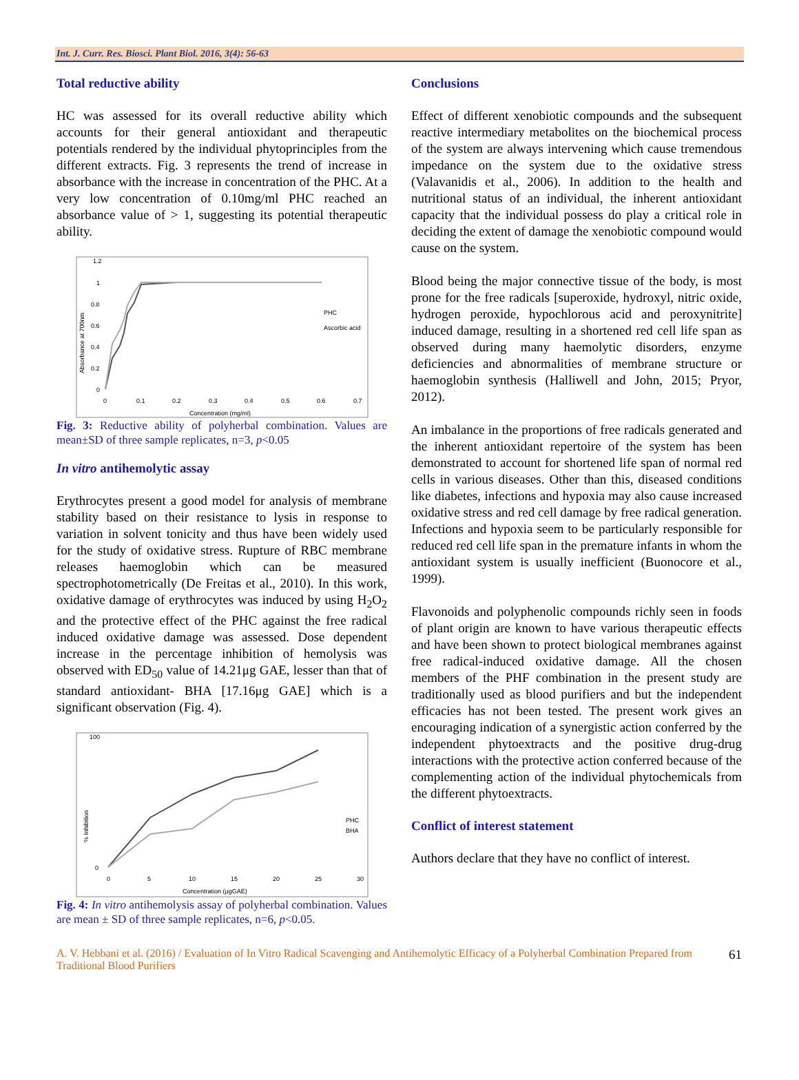Int. J. Curr. Res. Biosci. Plant Biol. 2016, 3(4): 56-63
Total reductive ability
HC was assessed for its overall reductive ability which accounts for their general antioxidant and therapeutic potentials rendered by the individual phytoprinciples from the different extracts. Fig. 3 represents the trend of increase in absorbance with the increase in concentration of the PHC. At a very low concentration of 0.10mg/ml PHC reached an absorbance value of > 1, suggesting its potential therapeutic ability.
Absorbance at 700nm
1.2
1
0.8
0.6
0.4
0.2
0
0
0.1
0.2
0.3
0.4
0.5
0.6
0.7
Concentration (mg/ml)
PHC
Ascorbic acid
Fig. 3: Reductive ability of polyherbal combination. Values are mean±SD of three sample replicates, n=3, p<0.05
In vitro antihemolytic assay
Erythrocytes present a good model for analysis of membrane stability based on their resistance to lysis in response to variation in solvent tonicity and thus have been widely used for the study of oxidative stress. Rupture of RBC membrane releases haemoglobin which can be measured spectrophotometrically (De Freitas et al., 2010). In this work, oxidative damage of erythrocytes was induced by using H<sub>2</sub>O<sub>2</sub> and the protective effect of the PHC against the free radical induced oxidative damage was assessed. Dose dependent increase in the percentage inhibition of hemolysis was observed with ED<sub>50</sub> value of 14.21μg GAE, lesser than that of standard antioxidant- BHA [17.16μg GAE] which is a significant observation (Fig. 4).
% Inhibition
100
0
0
5
10
15
20
25
30
Concentration (μgGAE)
PHC
BHA
Fig. 4: In vitro antihemolysis assay of polyherbal combination. Values are mean ± SD of three sample replicates, n=6, p<0.05.
Conclusions
Effect of different xenobiotic compounds and the subsequent reactive intermediary metabolites on the biochemical process of the system are always intervening which cause tremendous impedance on the system due to the oxidative stress (Valavanidis et al., 2006). In addition to the health and nutritional status of an individual, the inherent antioxidant capacity that the individual possess do play a critical role in deciding the extent of damage the xenobiotic compound would cause on the system.
Blood being the major connective tissue of the body, is most prone for the free radicals [superoxide, hydroxyl, nitric oxide, hydrogen peroxide, hypochlorous acid and peroxynitrite] induced damage, resulting in a shortened red cell life span as observed during many haemolytic disorders, enzyme deficiencies and abnormalities of membrane structure or haemoglobin synthesis (Halliwell and John, 2015; Pryor, 2012).
An imbalance in the proportions of free radicals generated and the inherent antioxidant repertoire of the system has been demonstrated to account for shortened life span of normal red cells in various diseases. Other than this, diseased conditions like diabetes, infections and hypoxia may also cause increased oxidative stress and red cell damage by free radical generation. Infections and hypoxia seem to be particularly responsible for reduced red cell life span in the premature infants in whom the antioxidant system is usually inefficient (Buonocore et al., 1999).
Flavonoids and polyphenolic compounds richly seen in foods of plant origin are known to have various therapeutic effects and have been shown to protect biological membranes against free radical-induced oxidative damage. All the chosen members of the PHF combination in the present study are traditionally used as blood purifiers and but the independent efficacies has not been tested. The present work gives an encouraging indication of a synergistic action conferred by the independent phytoextracts and the positive drug-drug interactions with the protective action conferred because of the complementing action of the individual phytochemicals from the different phytoextracts.
Conflict of interest statement
Authors declare that they have no conflict of interest.
A. V. Hebbani et al. (2016) / Evaluation of In Vitro Radical Scavenging and Antihemolytic Efficacy of a Polyherbal Combination Prepared from Traditional Blood Purifiers
61